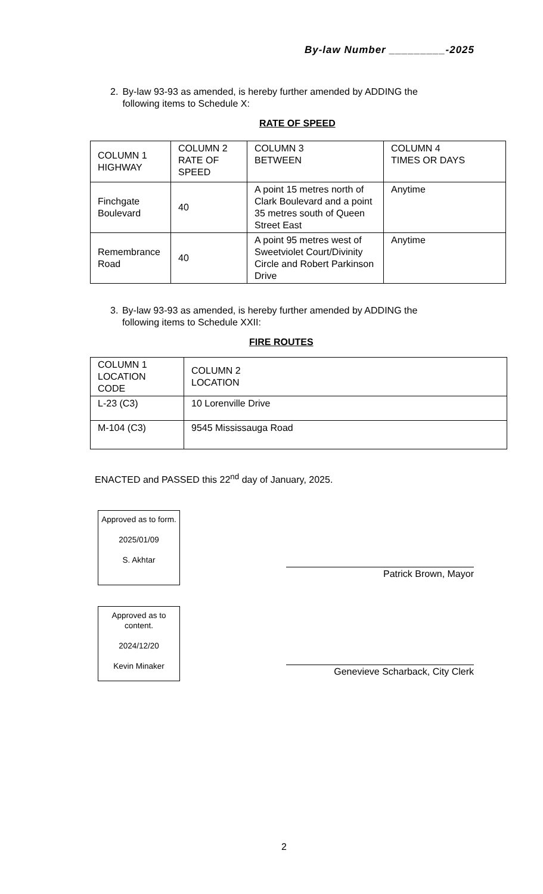By-law Number _________-2025
2. By-law 93-93 as amended, is hereby further amended by ADDING the following items to Schedule X:
RATE OF SPEED
| COLUMN 1 HIGHWAY | COLUMN 2 RATE OF SPEED | COLUMN 3 BETWEEN | COLUMN 4 TIMES OR DAYS |
| Finchgate Boulevard | 40 | A point 15 metres north of Clark Boulevard and a point 35 metres south of Queen Street East | Anytime |
| Remembrance Road | 40 | A point 95 metres west of Sweetviolet Court/Divinity Circle and Robert Parkinson Drive | Anytime |
3. By-law 93-93 as amended, is hereby further amended by ADDING the following items to Schedule XXII:
FIRE ROUTES
| COLUMN 1 LOCATION CODE | COLUMN 2 LOCATION |
| L-23 (C3) | 10 Lorenville Drive |
| M-104 (C3) | 9545 Mississauga Road |
ENACTED and PASSED this 22<sup>nd</sup> day of January, 2025.
Approved as to form.
2025/01/09
S. Akhtar
Patrick Brown, Mayor
Approved as to content.
2024/12/20
Kevin Minaker
Genevieve Scharback, City Clerk
2